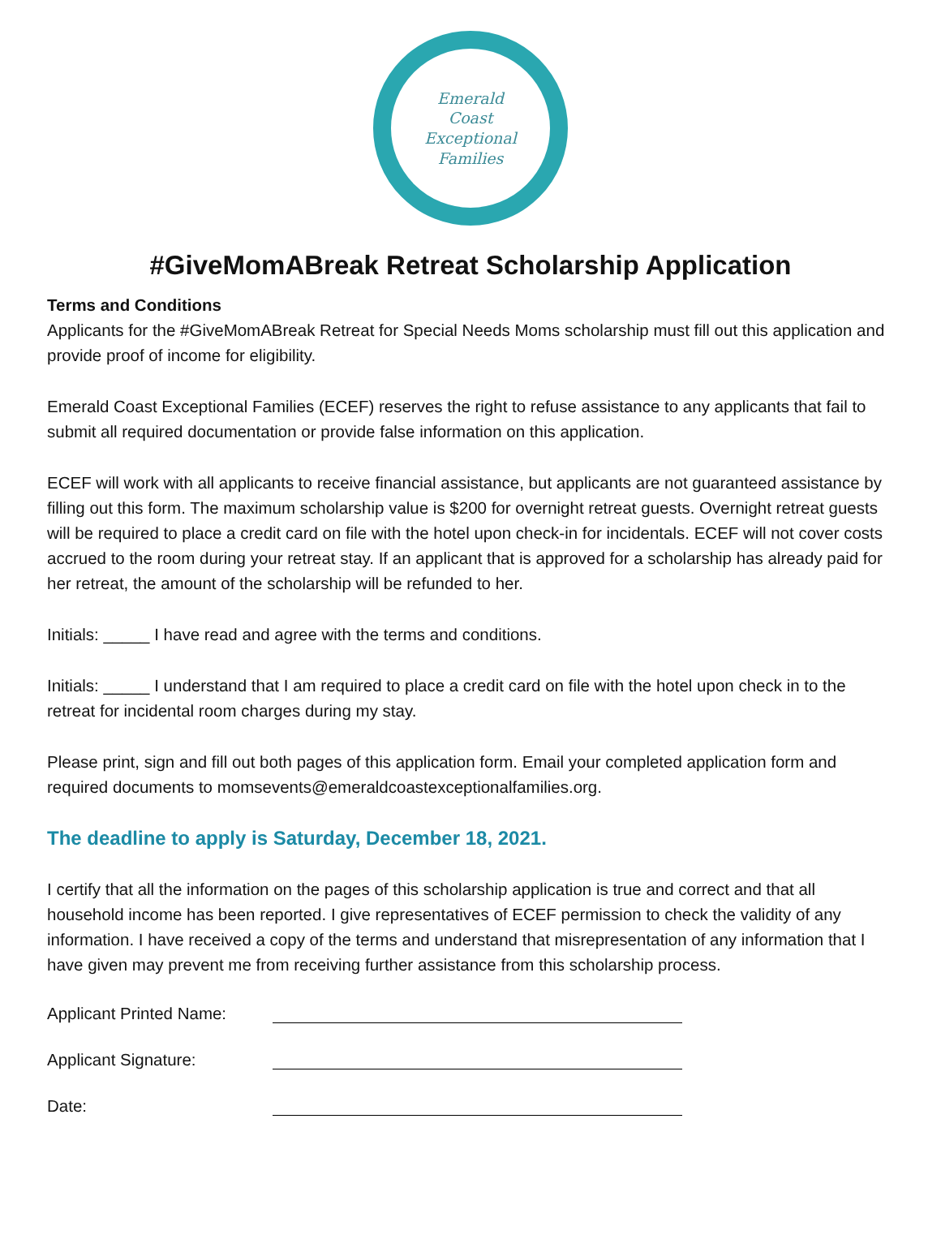Emerald
Coast
Exceptional
Families
#GiveMomABreak Retreat Scholarship Application
Terms and Conditions
Applicants for the #GiveMomABreak Retreat for Special Needs Moms scholarship must fill out this application and provide proof of income for eligibility.
Emerald Coast Exceptional Families (ECEF) reserves the right to refuse assistance to any applicants that fail to submit all required documentation or provide false information on this application.
ECEF will work with all applicants to receive financial assistance, but applicants are not guaranteed assistance by filling out this form. The maximum scholarship value is $200 for overnight retreat guests. Overnight retreat guests will be required to place a credit card on file with the hotel upon check-in for incidentals. ECEF will not cover costs accrued to the room during your retreat stay. If an applicant that is approved for a scholarship has already paid for her retreat, the amount of the scholarship will be refunded to her.
Initials: _____ I have read and agree with the terms and conditions.
Initials: _____ I understand that I am required to place a credit card on file with the hotel upon check in to the retreat for incidental room charges during my stay.
Please print, sign and fill out both pages of this application form. Email your completed application form and required documents to momsevents@emeraldcoastexceptionalfamilies.org.
The deadline to apply is Saturday, December 18, 2021.
I certify that all the information on the pages of this scholarship application is true and correct and that all household income has been reported. I give representatives of ECEF permission to check the validity of any information. I have received a copy of the terms and understand that misrepresentation of any information that I have given may prevent me from receiving further assistance from this scholarship process.
Applicant Printed Name:
Applicant Signature:
Date: